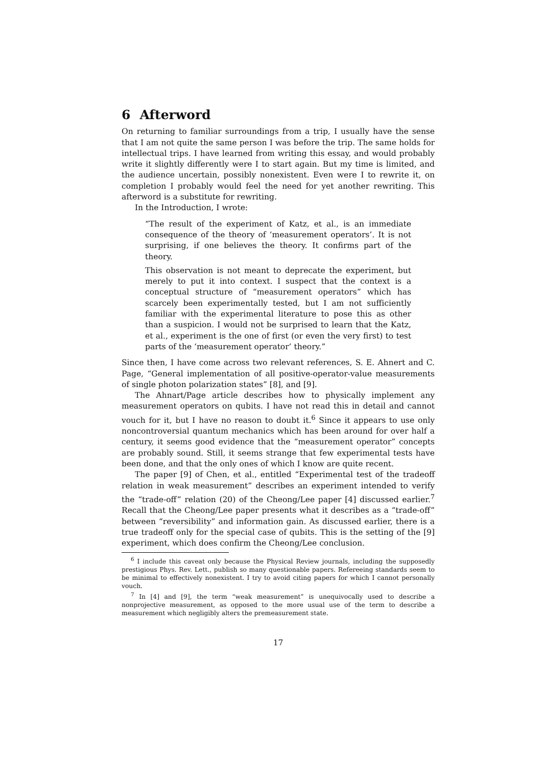6 Afterword
On returning to familiar surroundings from a trip, I usually have the sense that I am not quite the same person I was before the trip. The same holds for intellectual trips. I have learned from writing this essay, and would probably write it slightly differently were I to start again. But my time is limited, and the audience uncertain, possibly nonexistent. Even were I to rewrite it, on completion I probably would feel the need for yet another rewriting. This afterword is a substitute for rewriting.
In the Introduction, I wrote:
“The result of the experiment of Katz, et al., is an immediate consequence of the theory of ‘measurement operators’. It is not surprising, if one believes the theory. It confirms part of the theory.
This observation is not meant to deprecate the experiment, but merely to put it into context. I suspect that the context is a conceptual structure of “measurement operators” which has scarcely been experimentally tested, but I am not sufficiently familiar with the experimental literature to pose this as other than a suspicion. I would not be surprised to learn that the Katz, et al., experiment is the one of first (or even the very first) to test parts of the ‘measurement operator’ theory.”
Since then, I have come across two relevant references, S. E. Ahnert and C. Page, “General implementation of all positive-operator-value measurements of single photon polarization states” [8], and [9].
The Ahnart/Page article describes how to physically implement any measurement operators on qubits. I have not read this in detail and cannot vouch for it, but I have no reason to doubt it.<sup>6</sup> Since it appears to use only noncontroversial quantum mechanics which has been around for over half a century, it seems good evidence that the “measurement operator” concepts are probably sound. Still, it seems strange that few experimental tests have been done, and that the only ones of which I know are quite recent.
The paper [9] of Chen, et al., entitled “Experimental test of the tradeoff relation in weak measurement” describes an experiment intended to verify the “trade-off” relation (20) of the Cheong/Lee paper [4] discussed earlier.<sup>7</sup> Recall that the Cheong/Lee paper presents what it describes as a “trade-off” between “reversibility” and information gain. As discussed earlier, there is a true tradeoff only for the special case of qubits. This is the setting of the [9] experiment, which does confirm the Cheong/Lee conclusion.
<sup>6</sup> I include this caveat only because the Physical Review journals, including the supposedly prestigious Phys. Rev. Lett., publish so many questionable papers. Refereeing standards seem to be minimal to effectively nonexistent. I try to avoid citing papers for which I cannot personally vouch.
<sup>7</sup> In [4] and [9], the term “weak measurement” is unequivocally used to describe a nonprojective measurement, as opposed to the more usual use of the term to describe a measurement which negligibly alters the premeasurement state.
17